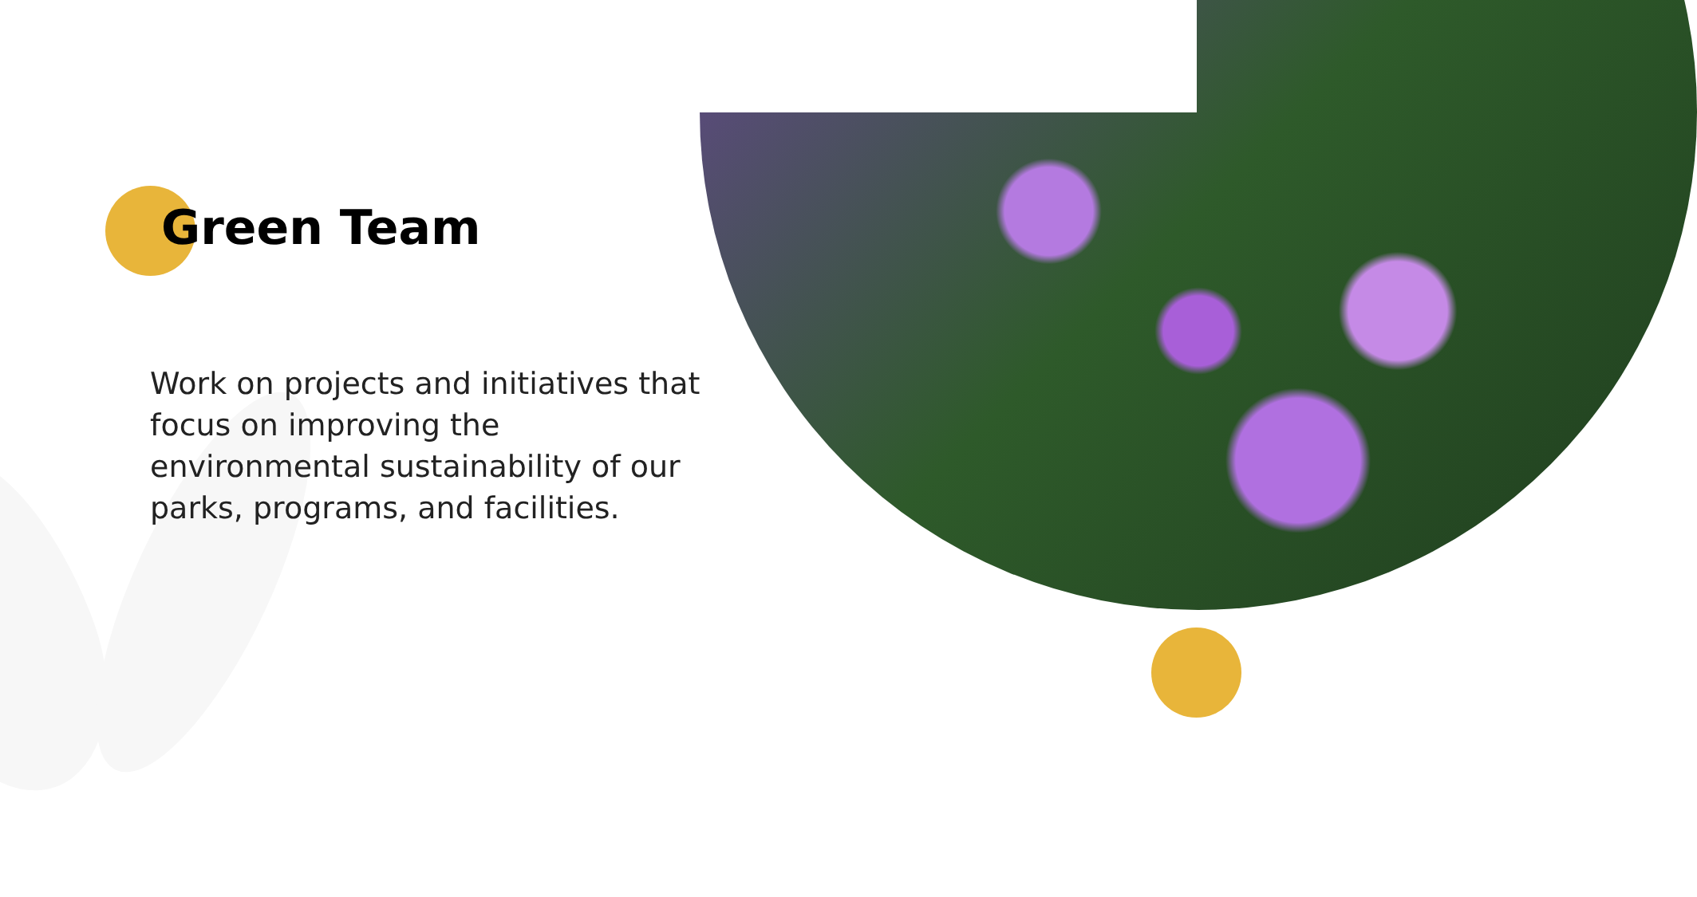Green Team
Work on projects and initiatives that focus on improving the environmental sustainability of our parks, programs, and facilities.